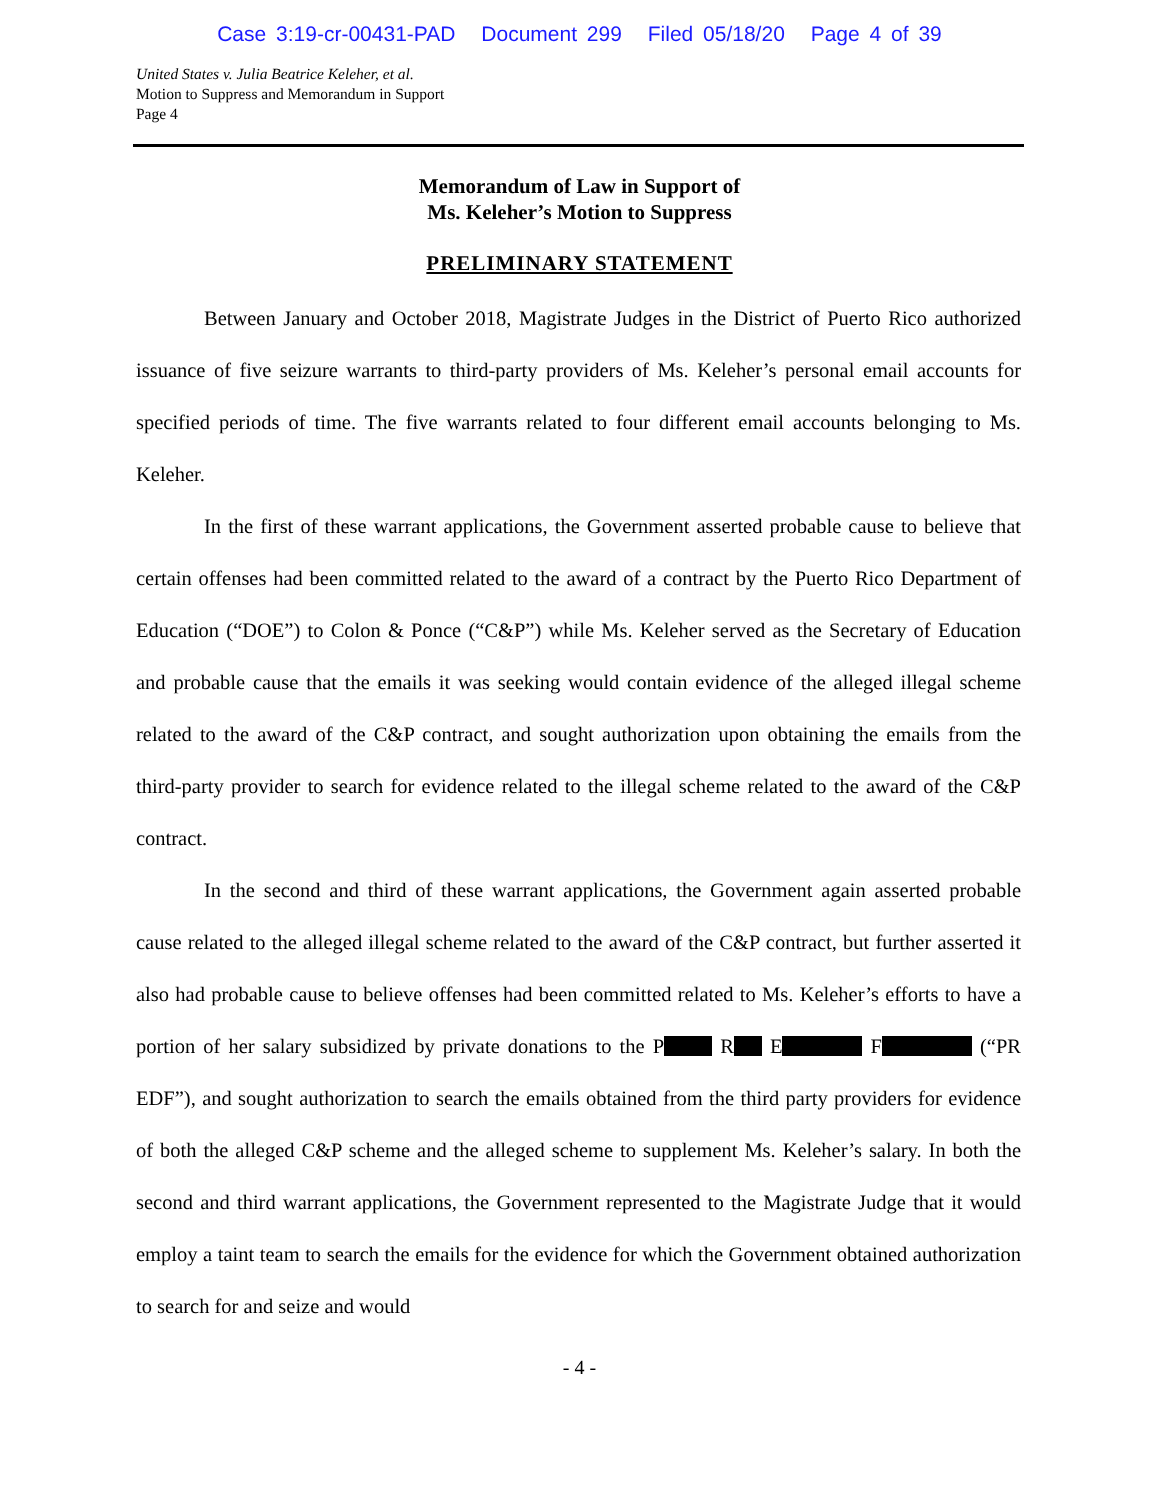Case 3:19-cr-00431-PAD Document 299 Filed 05/18/20 Page 4 of 39
United States v. Julia Beatrice Keleher, et al.
Motion to Suppress and Memorandum in Support
Page 4
Memorandum of Law in Support of
Ms. Keleher’s Motion to Suppress
PRELIMINARY STATEMENT
Between January and October 2018, Magistrate Judges in the District of Puerto Rico authorized issuance of five seizure warrants to third-party providers of Ms. Keleher’s personal email accounts for specified periods of time. The five warrants related to four different email accounts belonging to Ms. Keleher.
In the first of these warrant applications, the Government asserted probable cause to believe that certain offenses had been committed related to the award of a contract by the Puerto Rico Department of Education (“DOE”) to Colon & Ponce (“C&P”) while Ms. Keleher served as the Secretary of Education and probable cause that the emails it was seeking would contain evidence of the alleged illegal scheme related to the award of the C&P contract, and sought authorization upon obtaining the emails from the third-party provider to search for evidence related to the illegal scheme related to the award of the C&P contract.
In the second and third of these warrant applications, the Government again asserted probable cause related to the alleged illegal scheme related to the award of the C&P contract, but further asserted it also had probable cause to believe offenses had been committed related to Ms. Keleher’s efforts to have a portion of her salary subsidized by private donations to the P R E F (“PR EDF”), and sought authorization to search the emails obtained from the third party providers for evidence of both the alleged C&P scheme and the alleged scheme to supplement Ms. Keleher’s salary. In both the second and third warrant applications, the Government represented to the Magistrate Judge that it would employ a taint team to search the emails for the evidence for which the Government obtained authorization to search for and seize and would
- 4 -